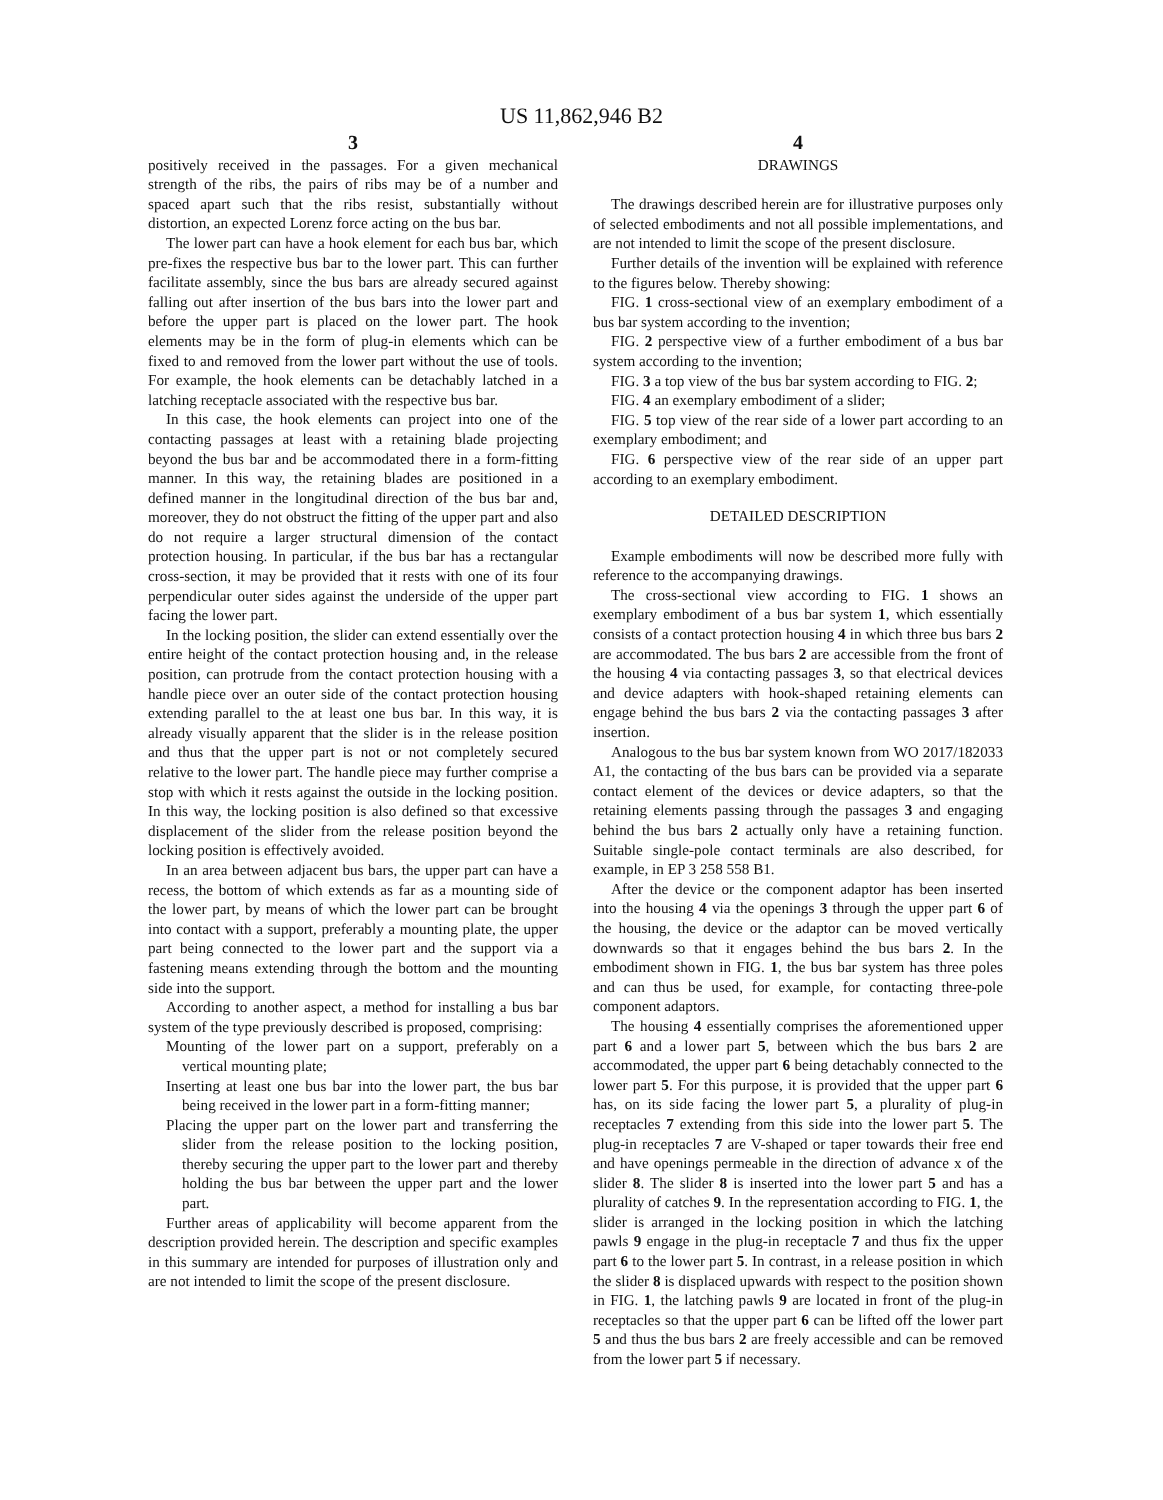US 11,862,946 B2
3
positively received in the passages. For a given mechanical strength of the ribs, the pairs of ribs may be of a number and spaced apart such that the ribs resist, substantially without distortion, an expected Lorenz force acting on the bus bar.
The lower part can have a hook element for each bus bar, which pre-fixes the respective bus bar to the lower part. This can further facilitate assembly, since the bus bars are already secured against falling out after insertion of the bus bars into the lower part and before the upper part is placed on the lower part. The hook elements may be in the form of plug-in elements which can be fixed to and removed from the lower part without the use of tools. For example, the hook elements can be detachably latched in a latching receptacle associated with the respective bus bar.
In this case, the hook elements can project into one of the contacting passages at least with a retaining blade projecting beyond the bus bar and be accommodated there in a form-fitting manner. In this way, the retaining blades are positioned in a defined manner in the longitudinal direction of the bus bar and, moreover, they do not obstruct the fitting of the upper part and also do not require a larger structural dimension of the contact protection housing. In particular, if the bus bar has a rectangular cross-section, it may be provided that it rests with one of its four perpendicular outer sides against the underside of the upper part facing the lower part.
In the locking position, the slider can extend essentially over the entire height of the contact protection housing and, in the release position, can protrude from the contact protection housing with a handle piece over an outer side of the contact protection housing extending parallel to the at least one bus bar. In this way, it is already visually apparent that the slider is in the release position and thus that the upper part is not or not completely secured relative to the lower part. The handle piece may further comprise a stop with which it rests against the outside in the locking position. In this way, the locking position is also defined so that excessive displacement of the slider from the release position beyond the locking position is effectively avoided.
In an area between adjacent bus bars, the upper part can have a recess, the bottom of which extends as far as a mounting side of the lower part, by means of which the lower part can be brought into contact with a support, preferably a mounting plate, the upper part being connected to the lower part and the support via a fastening means extending through the bottom and the mounting side into the support.
According to another aspect, a method for installing a bus bar system of the type previously described is proposed, comprising:
Mounting of the lower part on a support, preferably on a vertical mounting plate;
Inserting at least one bus bar into the lower part, the bus bar being received in the lower part in a form-fitting manner;
Placing the upper part on the lower part and transferring the slider from the release position to the locking position, thereby securing the upper part to the lower part and thereby holding the bus bar between the upper part and the lower part.
Further areas of applicability will become apparent from the description provided herein. The description and specific examples in this summary are intended for purposes of illustration only and are not intended to limit the scope of the present disclosure.
4
DRAWINGS
The drawings described herein are for illustrative purposes only of selected embodiments and not all possible implementations, and are not intended to limit the scope of the present disclosure.
Further details of the invention will be explained with reference to the figures below. Thereby showing:
FIG. 1 cross-sectional view of an exemplary embodiment of a bus bar system according to the invention;
FIG. 2 perspective view of a further embodiment of a bus bar system according to the invention;
FIG. 3 a top view of the bus bar system according to FIG. 2;
FIG. 4 an exemplary embodiment of a slider;
FIG. 5 top view of the rear side of a lower part according to an exemplary embodiment; and
FIG. 6 perspective view of the rear side of an upper part according to an exemplary embodiment.
DETAILED DESCRIPTION
Example embodiments will now be described more fully with reference to the accompanying drawings.
The cross-sectional view according to FIG. 1 shows an exemplary embodiment of a bus bar system 1, which essentially consists of a contact protection housing 4 in which three bus bars 2 are accommodated. The bus bars 2 are accessible from the front of the housing 4 via contacting passages 3, so that electrical devices and device adapters with hook-shaped retaining elements can engage behind the bus bars 2 via the contacting passages 3 after insertion.
Analogous to the bus bar system known from WO 2017/182033 A1, the contacting of the bus bars can be provided via a separate contact element of the devices or device adapters, so that the retaining elements passing through the passages 3 and engaging behind the bus bars 2 actually only have a retaining function. Suitable single-pole contact terminals are also described, for example, in EP 3 258 558 B1.
After the device or the component adaptor has been inserted into the housing 4 via the openings 3 through the upper part 6 of the housing, the device or the adaptor can be moved vertically downwards so that it engages behind the bus bars 2. In the embodiment shown in FIG. 1, the bus bar system has three poles and can thus be used, for example, for contacting three-pole component adaptors.
The housing 4 essentially comprises the aforementioned upper part 6 and a lower part 5, between which the bus bars 2 are accommodated, the upper part 6 being detachably connected to the lower part 5. For this purpose, it is provided that the upper part 6 has, on its side facing the lower part 5, a plurality of plug-in receptacles 7 extending from this side into the lower part 5. The plug-in receptacles 7 are V-shaped or taper towards their free end and have openings permeable in the direction of advance x of the slider 8. The slider 8 is inserted into the lower part 5 and has a plurality of catches 9. In the representation according to FIG. 1, the slider is arranged in the locking position in which the latching pawls 9 engage in the plug-in receptacle 7 and thus fix the upper part 6 to the lower part 5. In contrast, in a release position in which the slider 8 is displaced upwards with respect to the position shown in FIG. 1, the latching pawls 9 are located in front of the plug-in receptacles so that the upper part 6 can be lifted off the lower part 5 and thus the bus bars 2 are freely accessible and can be removed from the lower part 5 if necessary.